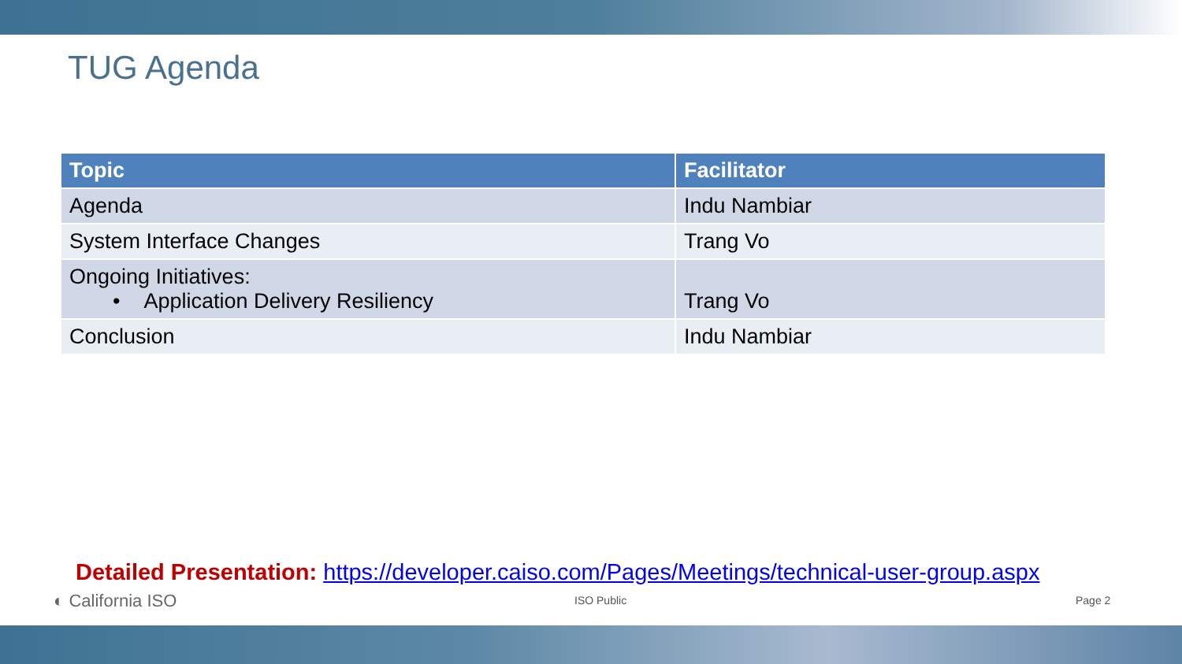TUG Agenda
| Topic | Facilitator |
| --- | --- |
| Agenda | Indu Nambiar |
| System Interface Changes | Trang Vo |
| Ongoing Initiatives: • Application Delivery Resiliency | Trang Vo |
| Conclusion | Indu Nambiar |
Detailed Presentation: https://developer.caiso.com/Pages/Meetings/technical-user-group.aspx
◐ California ISO ISO Public Page 2